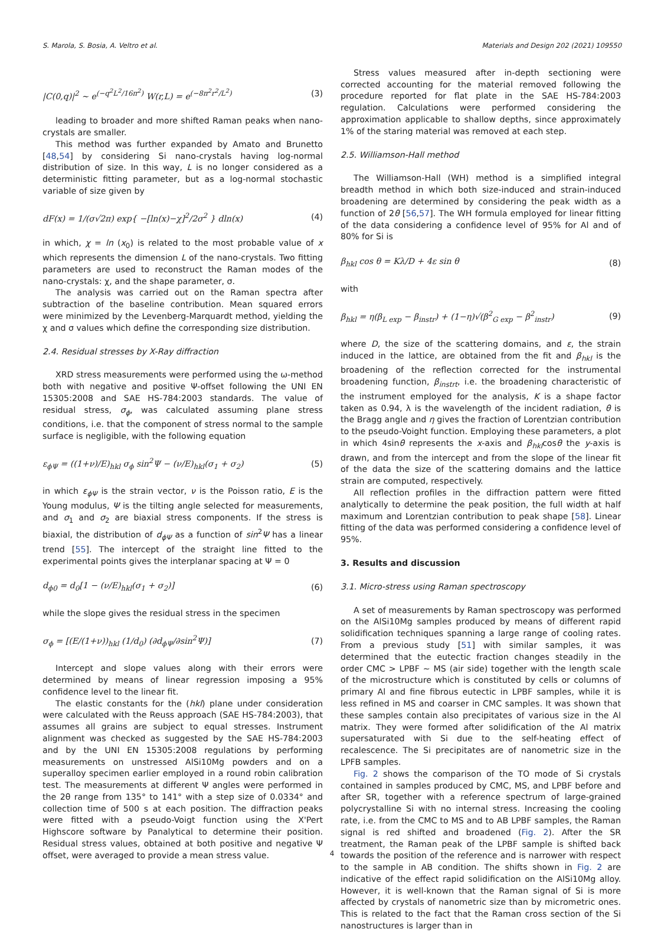S. Marola, S. Bosia, A. Veltro et al. Materials and Design 202 (2021) 109550
|C(0,q)|<sup>2</sup> ~ e<sup>(−q<sup>2</sup>L<sup>2</sup>/16π<sup>2</sup>)</sup> W(r,L) = e<sup>(−8π<sup>2</sup>r<sup>2</sup>/L<sup>2</sup>)</sup> (3)
leading to broader and more shifted Raman peaks when nano-crystals are smaller.
This method was further expanded by Amato and Brunetto [48,54] by considering Si nano-crystals having log-normal distribution of size. In this way, L is no longer considered as a deterministic fitting parameter, but as a log-normal stochastic variable of size given by
dF(x) = 1/(σ√2π) exp{ −[ln(x)−χ]<sup>2</sup>/2σ<sup>2</sup> } dln(x) (4)
in which, χ = ln (x<sub>0</sub>) is related to the most probable value of x which represents the dimension L of the nano-crystals. Two fitting parameters are used to reconstruct the Raman modes of the nano-crystals: χ, and the shape parameter, σ.
The analysis was carried out on the Raman spectra after subtraction of the baseline contribution. Mean squared errors were minimized by the Levenberg-Marquardt method, yielding the χ and σ values which define the corresponding size distribution.
2.4. Residual stresses by X-Ray diffraction
XRD stress measurements were performed using the ω-method both with negative and positive Ψ-offset following the UNI EN 15305:2008 and SAE HS-784:2003 standards. The value of residual stress, σ<sub>ϕ</sub>, was calculated assuming plane stress conditions, i.e. that the component of stress normal to the sample surface is negligible, with the following equation
ε<sub>ϕΨ</sub> = ((1+ν)/E)<sub>hkl</sub> σ<sub>ϕ</sub> sin<sup>2</sup>Ψ − (ν/E)<sub>hkl</sub>(σ<sub>1</sub> + σ<sub>2</sub>) (5)
in which ε<sub>ϕΨ</sub> is the strain vector, ν is the Poisson ratio, E is the Young modulus, Ψ is the tilting angle selected for measurements, and σ<sub>1</sub> and σ<sub>2</sub> are biaxial stress components. If the stress is biaxial, the distribution of d<sub>ϕΨ</sub> as a function of sin<sup>2</sup>Ψ has a linear trend [55]. The intercept of the straight line fitted to the experimental points gives the interplanar spacing at Ψ = 0
d<sub>ϕ0</sub> = d<sub>0</sub>[1 − (ν/E)<sub>hkl</sub>(σ<sub>1</sub> + σ<sub>2</sub>)] (6)
while the slope gives the residual stress in the specimen
σ<sub>ϕ</sub> = [(E/(1+ν))<sub>hkl</sub> (1/d<sub>0</sub>) (∂d<sub>ϕΨ</sub>/∂sin<sup>2</sup>Ψ)] (7)
Intercept and slope values along with their errors were determined by means of linear regression imposing a 95% confidence level to the linear fit.
The elastic constants for the (hkl) plane under consideration were calculated with the Reuss approach (SAE HS-784:2003), that assumes all grains are subject to equal stresses. Instrument alignment was checked as suggested by the SAE HS-784:2003 and by the UNI EN 15305:2008 regulations by performing measurements on unstressed AlSi10Mg powders and on a superalloy specimen earlier employed in a round robin calibration test. The measurements at different Ψ angles were performed in the 2θ range from 135° to 141° with a step size of 0.0334° and collection time of 500 s at each position. The diffraction peaks were fitted with a pseudo-Voigt function using the X'Pert Highscore software by Panalytical to determine their position. Residual stress values, obtained at both positive and negative Ψ offset, were averaged to provide a mean stress value.
Stress values measured after in-depth sectioning were corrected accounting for the material removed following the procedure reported for flat plate in the SAE HS-784:2003 regulation. Calculations were performed considering the approximation applicable to shallow depths, since approximately 1% of the staring material was removed at each step.
2.5. Williamson-Hall method
The Williamson-Hall (WH) method is a simplified integral breadth method in which both size-induced and strain-induced broadening are determined by considering the peak width as a function of 2θ [56,57]. The WH formula employed for linear fitting of the data considering a confidence level of 95% for Al and of 80% for Si is
β<sub>hkl</sub> cos θ = Kλ/D + 4ε sin θ (8)
with
β<sub>hkl</sub> = η(β<sub>L exp</sub> − β<sub>instr</sub>) + (1−η)√(β<sup>2</sup><sub>G exp</sub> − β<sup>2</sup><sub>instr</sub>) (9)
where D, the size of the scattering domains, and ε, the strain induced in the lattice, are obtained from the fit and β<sub>hkl</sub> is the broadening of the reflection corrected for the instrumental broadening function, β<sub>instrt</sub>, i.e. the broadening characteristic of the instrument employed for the analysis, K is a shape factor taken as 0.94, λ is the wavelength of the incident radiation, θ is the Bragg angle and η gives the fraction of Lorentzian contribution to the pseudo-Voight function. Employing these parameters, a plot in which 4sinθ represents the x-axis and β<sub>hkl</sub>cosθ the y-axis is drawn, and from the intercept and from the slope of the linear fit of the data the size of the scattering domains and the lattice strain are computed, respectively.
All reflection profiles in the diffraction pattern were fitted analytically to determine the peak position, the full width at half maximum and Lorentzian contribution to peak shape [58]. Linear fitting of the data was performed considering a confidence level of 95%.
3. Results and discussion
3.1. Micro-stress using Raman spectroscopy
A set of measurements by Raman spectroscopy was performed on the AlSi10Mg samples produced by means of different rapid solidification techniques spanning a large range of cooling rates. From a previous study [51] with similar samples, it was determined that the eutectic fraction changes steadily in the order CMC > LPBF ~ MS (air side) together with the length scale of the microstructure which is constituted by cells or columns of primary Al and fine fibrous eutectic in LPBF samples, while it is less refined in MS and coarser in CMC samples. It was shown that these samples contain also precipitates of various size in the Al matrix. They were formed after solidification of the Al matrix supersaturated with Si due to the self-heating effect of recalescence. The Si precipitates are of nanometric size in the LPFB samples.
Fig. 2 shows the comparison of the TO mode of Si crystals contained in samples produced by CMC, MS, and LPBF before and after SR, together with a reference spectrum of large-grained polycrystalline Si with no internal stress. Increasing the cooling rate, i.e. from the CMC to MS and to AB LPBF samples, the Raman signal is red shifted and broadened (Fig. 2). After the SR treatment, the Raman peak of the LPBF sample is shifted back towards the position of the reference and is narrower with respect to the sample in AB condition. The shifts shown in Fig. 2 are indicative of the effect rapid solidification on the AlSi10Mg alloy. However, it is well-known that the Raman signal of Si is more affected by crystals of nanometric size than by micrometric ones. This is related to the fact that the Raman cross section of the Si nanostructures is larger than in
4